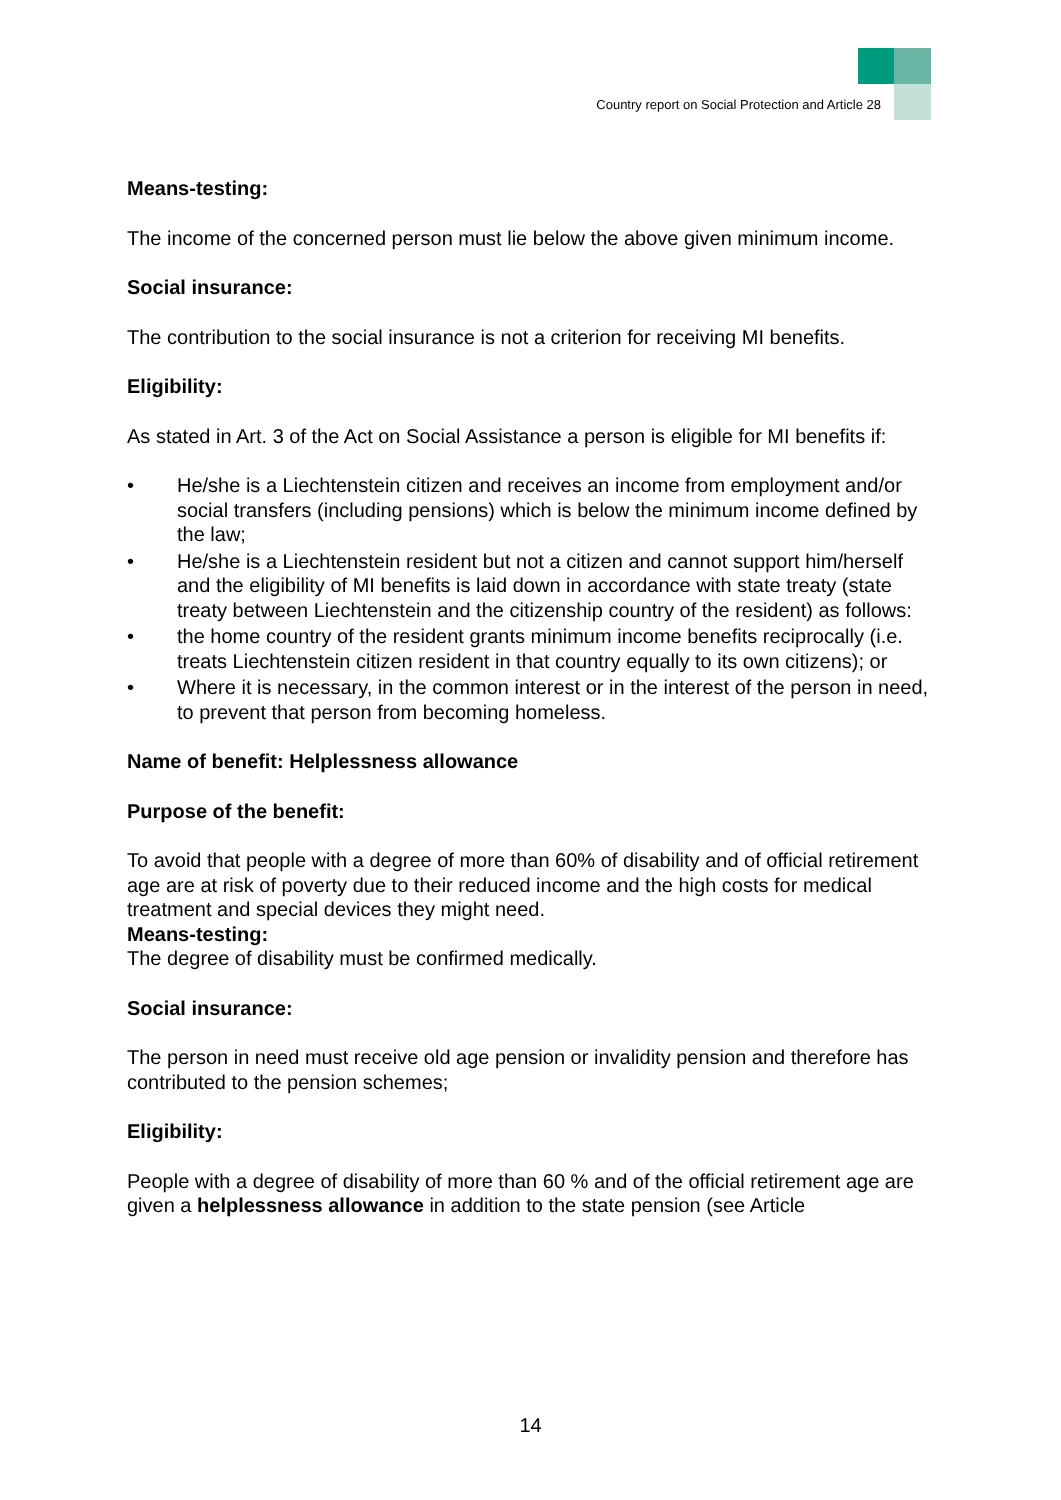Country report on Social Protection and Article 28
Means-testing:
The income of the concerned person must lie below the above given minimum income.
Social insurance:
The contribution to the social insurance is not a criterion for receiving MI benefits.
Eligibility:
As stated in Art. 3 of the Act on Social Assistance a person is eligible for MI benefits if:
• He/she is a Liechtenstein citizen and receives an income from employment and/or social transfers (including pensions) which is below the minimum income defined by the law;
• He/she is a Liechtenstein resident but not a citizen and cannot support him/herself and the eligibility of MI benefits is laid down in accordance with state treaty (state treaty between Liechtenstein and the citizenship country of the resident) as follows:
• the home country of the resident grants minimum income benefits reciprocally (i.e. treats Liechtenstein citizen resident in that country equally to its own citizens); or
• Where it is necessary, in the common interest or in the interest of the person in need, to prevent that person from becoming homeless.
Name of benefit: Helplessness allowance
Purpose of the benefit:
To avoid that people with a degree of more than 60% of disability and of official retirement age are at risk of poverty due to their reduced income and the high costs for medical treatment and special devices they might need.
Means-testing:
The degree of disability must be confirmed medically.
Social insurance:
The person in need must receive old age pension or invalidity pension and therefore has contributed to the pension schemes;
Eligibility:
People with a degree of disability of more than 60 % and of the official retirement age are given a helplessness allowance in addition to the state pension (see Article
14